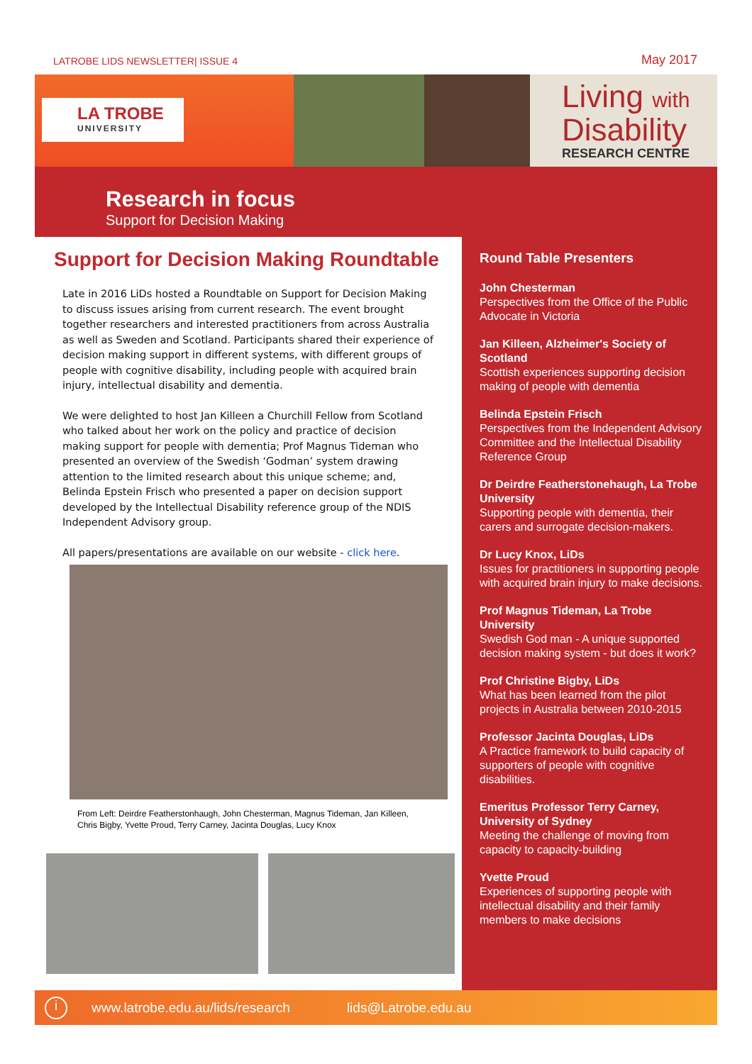LATROBE LIDS NEWSLETTER| ISSUE 4 May 2017
LA TROBE
UNIVERSITY
Living with
Disability
RESEARCH CENTRE
Research in focus
Support for Decision Making
Support for Decision Making Roundtable
Late in 2016 LiDs hosted a Roundtable on Support for Decision Making to discuss issues arising from current research. The event brought together researchers and interested practitioners from across Australia as well as Sweden and Scotland. Participants shared their experience of decision making support in different systems, with different groups of people with cognitive disability, including people with acquired brain injury, intellectual disability and dementia.
We were delighted to host Jan Killeen a Churchill Fellow from Scotland who talked about her work on the policy and practice of decision making support for people with dementia; Prof Magnus Tideman who presented an overview of the Swedish ‘Godman’ system drawing attention to the limited research about this unique scheme; and, Belinda Epstein Frisch who presented a paper on decision support developed by the Intellectual Disability reference group of the NDIS Independent Advisory group.
All papers/presentations are available on our website - click here.
From Left: Deirdre Featherstonhaugh, John Chesterman, Magnus Tideman, Jan Killeen,
Chris Bigby, Yvette Proud, Terry Carney, Jacinta Douglas, Lucy Knox
Round Table Presenters
John Chesterman
Perspectives from the Office of the Public Advocate in Victoria
Jan Killeen, Alzheimer's Society of Scotland
Scottish experiences supporting decision making of people with dementia
Belinda Epstein Frisch
Perspectives from the Independent Advisory Committee and the Intellectual Disability Reference Group
Dr Deirdre Featherstonehaugh, La Trobe University
Supporting people with dementia, their carers and surrogate decision-makers.
Dr Lucy Knox, LiDs
Issues for practitioners in supporting people with acquired brain injury to make decisions.
Prof Magnus Tideman, La Trobe University
Swedish God man - A unique supported decision making system - but does it work?
Prof Christine Bigby, LiDs
What has been learned from the pilot projects in Australia between 2010-2015
Professor Jacinta Douglas, LiDs
A Practice framework to build capacity of supporters of people with cognitive disabilities.
Emeritus Professor Terry Carney, University of Sydney
Meeting the challenge of moving from capacity to capacity-building
Yvette Proud
Experiences of supporting people with intellectual disability and their family members to make decisions
i www.latrobe.edu.au/lids/research lids@Latrobe.edu.au